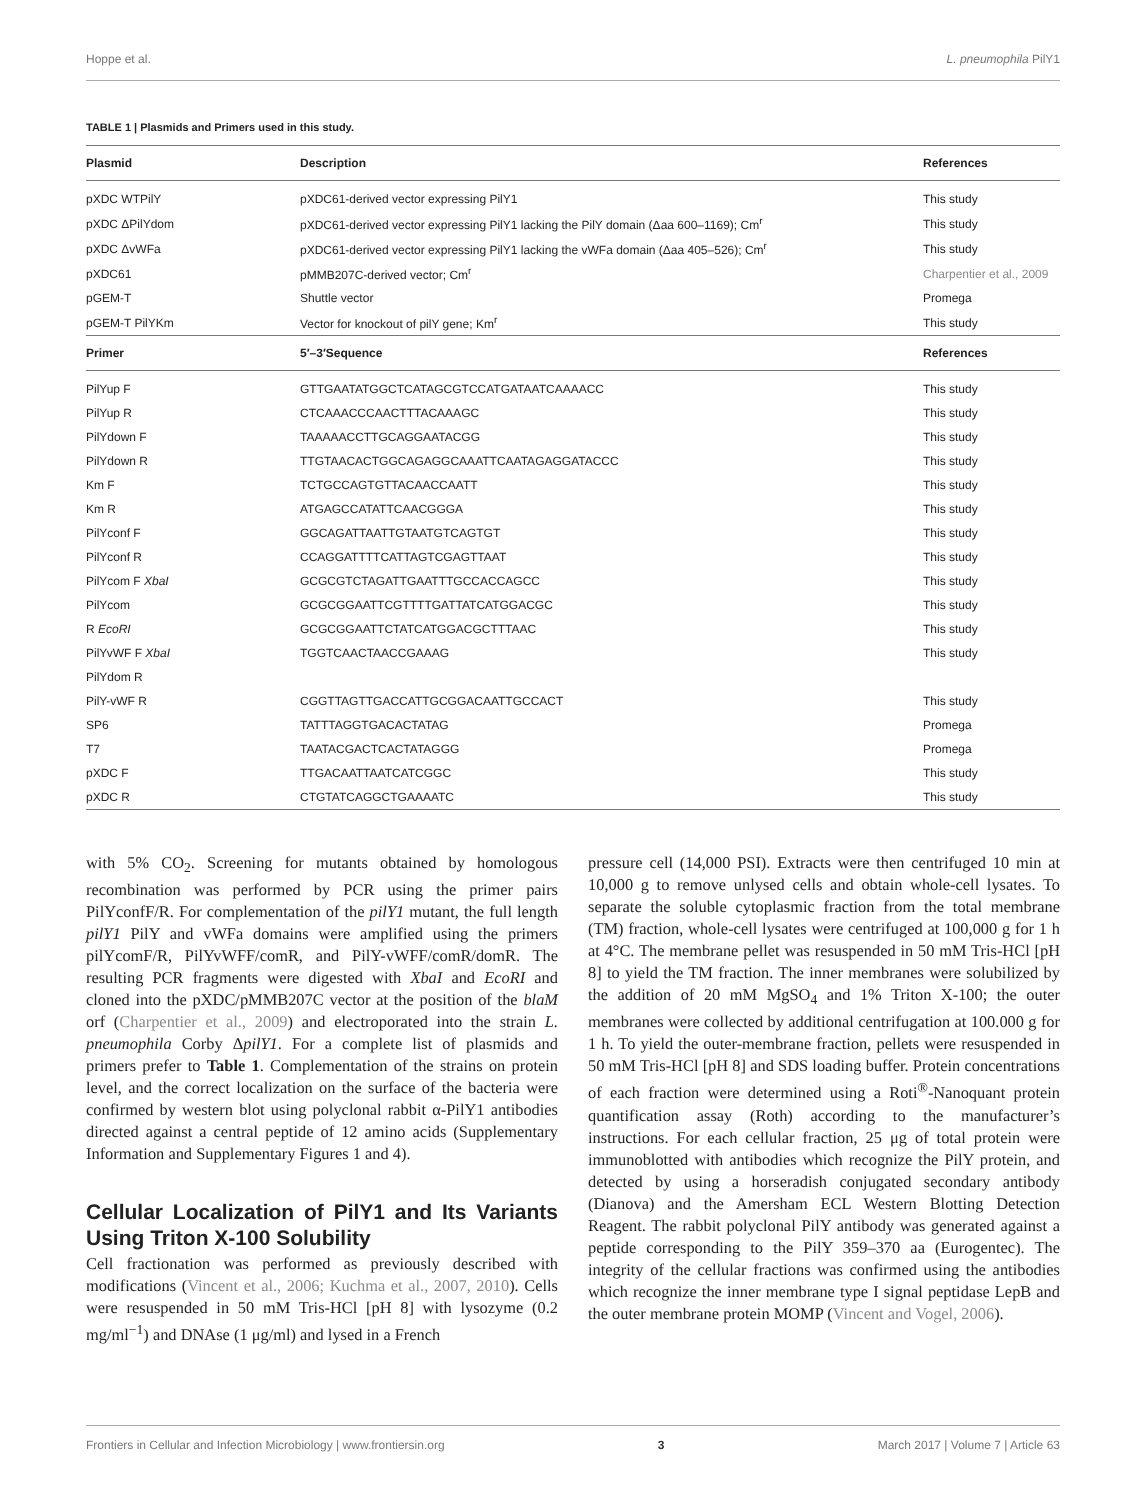Hoppe et al. L. pneumophila PilY1
TABLE 1 | Plasmids and Primers used in this study.
| Plasmid | Description | References |
| --- | --- | --- |
| pXDC WTPilY | pXDC61-derived vector expressing PilY1 | This study |
| pXDC ΔPilYdom | pXDC61-derived vector expressing PilY1 lacking the PilY domain (Δaa 600–1169); Cm<sup>r</sup> | This study |
| pXDC ΔvWFa | pXDC61-derived vector expressing PilY1 lacking the vWFa domain (Δaa 405–526); Cm<sup>r</sup> | This study |
| pXDC61 | pMMB207C-derived vector; Cm<sup>r</sup> | Charpentier et al., 2009 |
| pGEM-T | Shuttle vector | Promega |
| pGEM-T PilYKm | Vector for knockout of pilY gene; Km<sup>r</sup> | This study |
| Primer | 5′–3′Sequence | References |
| PilYup F | GTTGAATATGGCTCATAGCGTCCATGATAATCAAAACC | This study |
| PilYup R | CTCAAACCCAACTTTACAAAGC | This study |
| PilYdown F | TAAAAACCTTGCAGGAATACGG | This study |
| PilYdown R | TTGTAACACTGGCAGAGGCAAATTCAATAGAGGATACCC | This study |
| Km F | TCTGCCAGTGTTACAACCAATT | This study |
| Km R | ATGAGCCATATTCAACGGGA | This study |
| PilYconf F | GGCAGATTAATTGTAATGTCAGTGT | This study |
| PilYconf R | CCAGGATTTTCATTAGTCGAGTTAAT | This study |
| PilYcom F XbaI | GCGCGTCTAGATTGAATTTGCCACCAGCC | This study |
| PilYcom | GCGCGGAATTCGTTTTGATTATCATGGACGC | This study |
| R EcoRI | GCGCGGAATTCTATCATGGACGCTTTAAC | This study |
| PilYvWF F XbaI | TGGTCAACTAACCGAAAG | This study |
| PilYdom R | | |
| PilY-vWF R | CGGTTAGTTGACCATTGCGGACAATTGCCACT | This study |
| SP6 | TATTTAGGTGACACTATAG | Promega |
| T7 | TAATACGACTCACTATAGGG | Promega |
| pXDC F | TTGACAATTAATCATCGGC | This study |
| pXDC R | CTGTATCAGGCTGAAAATC | This study |
with 5% CO<sub>2</sub>. Screening for mutants obtained by homologous recombination was performed by PCR using the primer pairs PilYconfF/R. For complementation of the pilY1 mutant, the full length pilY1 PilY and vWFa domains were amplified using the primers pilYcomF/R, PilYvWFF/comR, and PilY-vWFF/comR/domR. The resulting PCR fragments were digested with XbaI and EcoRI and cloned into the pXDC/pMMB207C vector at the position of the blaM orf (Charpentier et al., 2009) and electroporated into the strain L. pneumophila Corby ΔpilY1. For a complete list of plasmids and primers prefer to Table 1. Complementation of the strains on protein level, and the correct localization on the surface of the bacteria were confirmed by western blot using polyclonal rabbit α-PilY1 antibodies directed against a central peptide of 12 amino acids (Supplementary Information and Supplementary Figures 1 and 4).
Cellular Localization of PilY1 and Its Variants Using Triton X-100 Solubility
Cell fractionation was performed as previously described with modifications (Vincent et al., 2006; Kuchma et al., 2007, 2010). Cells were resuspended in 50 mM Tris-HCl [pH 8] with lysozyme (0.2 mg/ml<sup>−1</sup>) and DNAse (1 μg/ml) and lysed in a French
pressure cell (14,000 PSI). Extracts were then centrifuged 10 min at 10,000 g to remove unlysed cells and obtain whole-cell lysates. To separate the soluble cytoplasmic fraction from the total membrane (TM) fraction, whole-cell lysates were centrifuged at 100,000 g for 1 h at 4°C. The membrane pellet was resuspended in 50 mM Tris-HCl [pH 8] to yield the TM fraction. The inner membranes were solubilized by the addition of 20 mM MgSO<sub>4</sub> and 1% Triton X-100; the outer membranes were collected by additional centrifugation at 100.000 g for 1 h. To yield the outer-membrane fraction, pellets were resuspended in 50 mM Tris-HCl [pH 8] and SDS loading buffer. Protein concentrations of each fraction were determined using a Roti<sup>®</sup>-Nanoquant protein quantification assay (Roth) according to the manufacturer’s instructions. For each cellular fraction, 25 μg of total protein were immunoblotted with antibodies which recognize the PilY protein, and detected by using a horseradish conjugated secondary antibody (Dianova) and the Amersham ECL Western Blotting Detection Reagent. The rabbit polyclonal PilY antibody was generated against a peptide corresponding to the PilY 359–370 aa (Eurogentec). The integrity of the cellular fractions was confirmed using the antibodies which recognize the inner membrane type I signal peptidase LepB and the outer membrane protein MOMP (Vincent and Vogel, 2006).
Frontiers in Cellular and Infection Microbiology | www.frontiersin.org 3 March 2017 | Volume 7 | Article 63